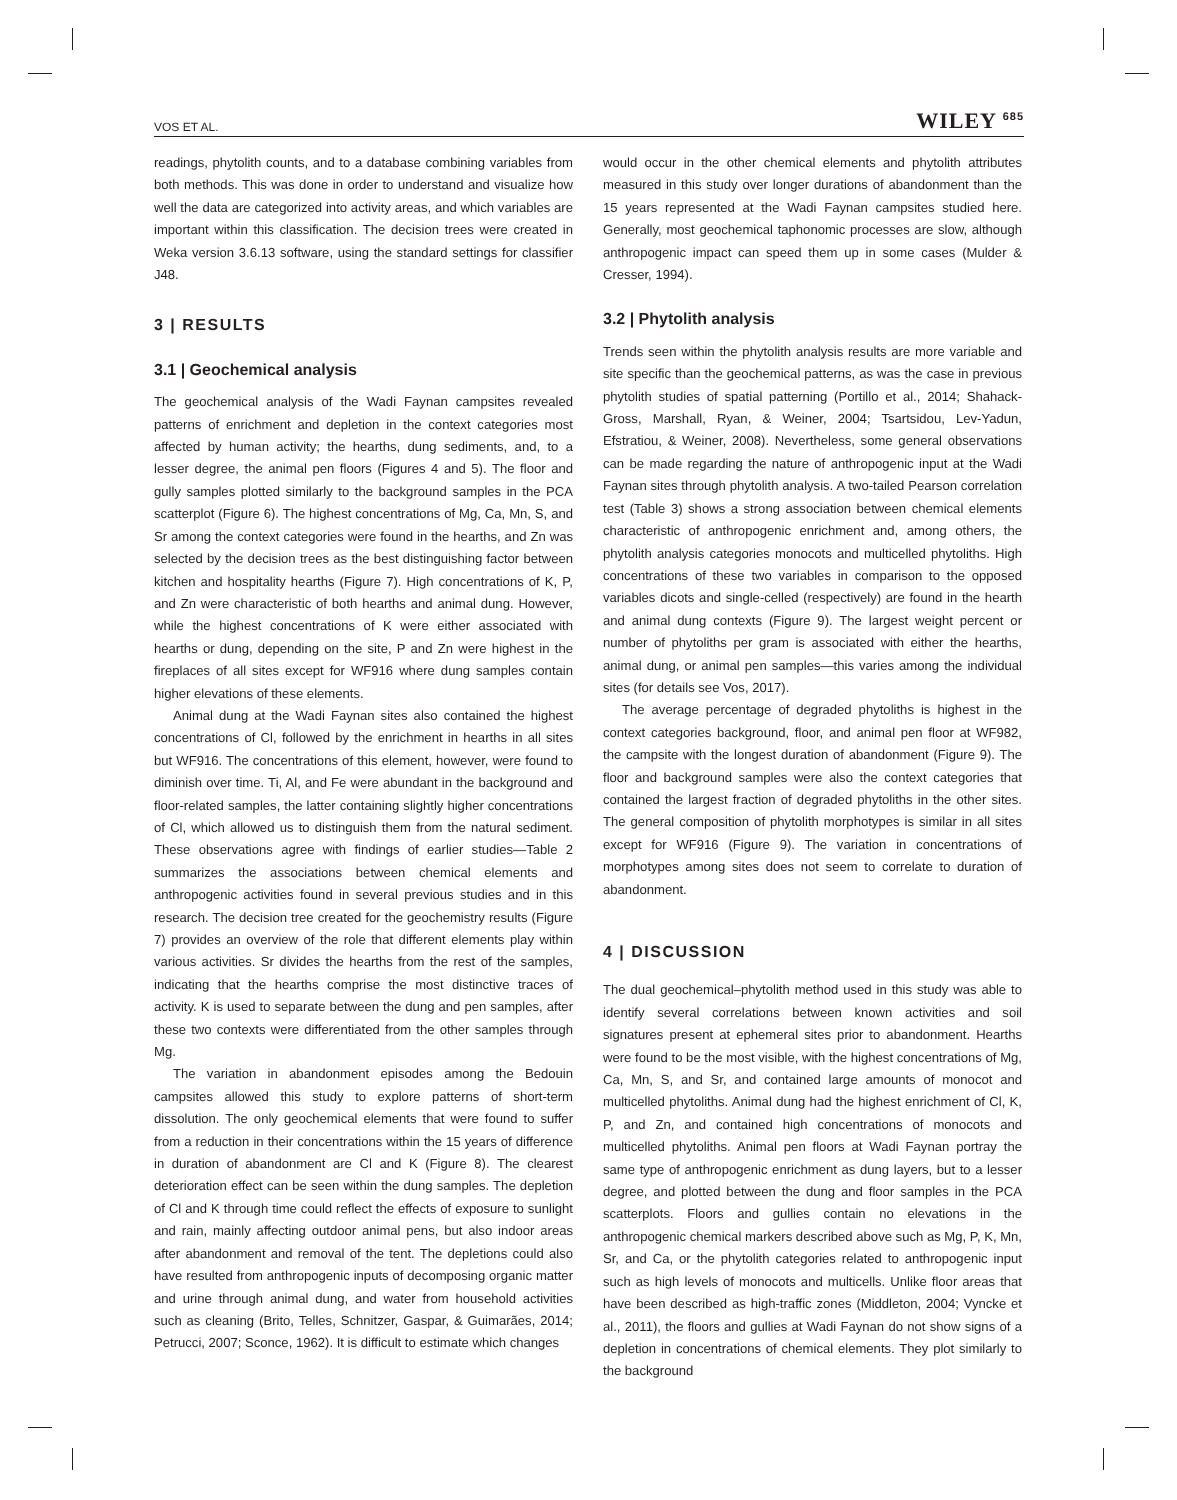VOS ET AL. WILEY <sup>685</sup>
readings, phytolith counts, and to a database combining variables from both methods. This was done in order to understand and visualize how well the data are categorized into activity areas, and which variables are important within this classification. The decision trees were created in Weka version 3.6.13 software, using the standard settings for classifier J48.
3 | RESULTS
3.1 | Geochemical analysis
The geochemical analysis of the Wadi Faynan campsites revealed patterns of enrichment and depletion in the context categories most affected by human activity; the hearths, dung sediments, and, to a lesser degree, the animal pen floors (Figures 4 and 5). The floor and gully samples plotted similarly to the background samples in the PCA scatterplot (Figure 6). The highest concentrations of Mg, Ca, Mn, S, and Sr among the context categories were found in the hearths, and Zn was selected by the decision trees as the best distinguishing factor between kitchen and hospitality hearths (Figure 7). High concentrations of K, P, and Zn were characteristic of both hearths and animal dung. However, while the highest concentrations of K were either associated with hearths or dung, depending on the site, P and Zn were highest in the fireplaces of all sites except for WF916 where dung samples contain higher elevations of these elements.
Animal dung at the Wadi Faynan sites also contained the highest concentrations of Cl, followed by the enrichment in hearths in all sites but WF916. The concentrations of this element, however, were found to diminish over time. Ti, Al, and Fe were abundant in the background and floor-related samples, the latter containing slightly higher concentrations of Cl, which allowed us to distinguish them from the natural sediment. These observations agree with findings of earlier studies—Table 2 summarizes the associations between chemical elements and anthropogenic activities found in several previous studies and in this research. The decision tree created for the geochemistry results (Figure 7) provides an overview of the role that different elements play within various activities. Sr divides the hearths from the rest of the samples, indicating that the hearths comprise the most distinctive traces of activity. K is used to separate between the dung and pen samples, after these two contexts were differentiated from the other samples through Mg.
The variation in abandonment episodes among the Bedouin campsites allowed this study to explore patterns of short-term dissolution. The only geochemical elements that were found to suffer from a reduction in their concentrations within the 15 years of difference in duration of abandonment are Cl and K (Figure 8). The clearest deterioration effect can be seen within the dung samples. The depletion of Cl and K through time could reflect the effects of exposure to sunlight and rain, mainly affecting outdoor animal pens, but also indoor areas after abandonment and removal of the tent. The depletions could also have resulted from anthropogenic inputs of decomposing organic matter and urine through animal dung, and water from household activities such as cleaning (Brito, Telles, Schnitzer, Gaspar, & Guimarães, 2014; Petrucci, 2007; Sconce, 1962). It is difficult to estimate which changes
would occur in the other chemical elements and phytolith attributes measured in this study over longer durations of abandonment than the 15 years represented at the Wadi Faynan campsites studied here. Generally, most geochemical taphonomic processes are slow, although anthropogenic impact can speed them up in some cases (Mulder & Cresser, 1994).
3.2 | Phytolith analysis
Trends seen within the phytolith analysis results are more variable and site specific than the geochemical patterns, as was the case in previous phytolith studies of spatial patterning (Portillo et al., 2014; Shahack-Gross, Marshall, Ryan, & Weiner, 2004; Tsartsidou, Lev-Yadun, Efstratiou, & Weiner, 2008). Nevertheless, some general observations can be made regarding the nature of anthropogenic input at the Wadi Faynan sites through phytolith analysis. A two-tailed Pearson correlation test (Table 3) shows a strong association between chemical elements characteristic of anthropogenic enrichment and, among others, the phytolith analysis categories monocots and multicelled phytoliths. High concentrations of these two variables in comparison to the opposed variables dicots and single-celled (respectively) are found in the hearth and animal dung contexts (Figure 9). The largest weight percent or number of phytoliths per gram is associated with either the hearths, animal dung, or animal pen samples—this varies among the individual sites (for details see Vos, 2017).
The average percentage of degraded phytoliths is highest in the context categories background, floor, and animal pen floor at WF982, the campsite with the longest duration of abandonment (Figure 9). The floor and background samples were also the context categories that contained the largest fraction of degraded phytoliths in the other sites. The general composition of phytolith morphotypes is similar in all sites except for WF916 (Figure 9). The variation in concentrations of morphotypes among sites does not seem to correlate to duration of abandonment.
4 | DISCUSSION
The dual geochemical–phytolith method used in this study was able to identify several correlations between known activities and soil signatures present at ephemeral sites prior to abandonment. Hearths were found to be the most visible, with the highest concentrations of Mg, Ca, Mn, S, and Sr, and contained large amounts of monocot and multicelled phytoliths. Animal dung had the highest enrichment of Cl, K, P, and Zn, and contained high concentrations of monocots and multicelled phytoliths. Animal pen floors at Wadi Faynan portray the same type of anthropogenic enrichment as dung layers, but to a lesser degree, and plotted between the dung and floor samples in the PCA scatterplots. Floors and gullies contain no elevations in the anthropogenic chemical markers described above such as Mg, P, K, Mn, Sr, and Ca, or the phytolith categories related to anthropogenic input such as high levels of monocots and multicells. Unlike floor areas that have been described as high-traffic zones (Middleton, 2004; Vyncke et al., 2011), the floors and gullies at Wadi Faynan do not show signs of a depletion in concentrations of chemical elements. They plot similarly to the background